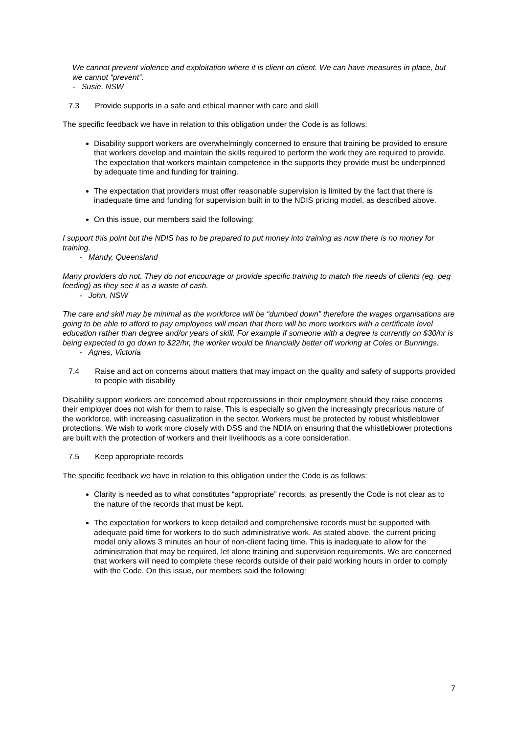We cannot prevent violence and exploitation where it is client on client. We can have measures in place, but we cannot “prevent”.
- Susie, NSW
7.3 Provide supports in a safe and ethical manner with care and skill
The specific feedback we have in relation to this obligation under the Code is as follows:
Disability support workers are overwhelmingly concerned to ensure that training be provided to ensure that workers develop and maintain the skills required to perform the work they are required to provide. The expectation that workers maintain competence in the supports they provide must be underpinned by adequate time and funding for training.
The expectation that providers must offer reasonable supervision is limited by the fact that there is inadequate time and funding for supervision built in to the NDIS pricing model, as described above.
On this issue, our members said the following:
I support this point but the NDIS has to be prepared to put money into training as now there is no money for training.
- Mandy, Queensland
Many providers do not. They do not encourage or provide specific training to match the needs of clients (eg. peg feeding) as they see it as a waste of cash.
- John, NSW
The care and skill may be minimal as the workforce will be “dumbed down” therefore the wages organisations are going to be able to afford to pay employees will mean that there will be more workers with a certificate level education rather than degree and/or years of skill. For example if someone with a degree is currently on $30/hr is being expected to go down to $22/hr, the worker would be financially better off working at Coles or Bunnings.
- Agnes, Victoria
7.4 Raise and act on concerns about matters that may impact on the quality and safety of supports provided to people with disability
Disability support workers are concerned about repercussions in their employment should they raise concerns their employer does not wish for them to raise. This is especially so given the increasingly precarious nature of the workforce, with increasing casualization in the sector. Workers must be protected by robust whistleblower protections. We wish to work more closely with DSS and the NDIA on ensuring that the whistleblower protections are built with the protection of workers and their livelihoods as a core consideration.
7.5 Keep appropriate records
The specific feedback we have in relation to this obligation under the Code is as follows:
Clarity is needed as to what constitutes “appropriate” records, as presently the Code is not clear as to the nature of the records that must be kept.
The expectation for workers to keep detailed and comprehensive records must be supported with adequate paid time for workers to do such administrative work. As stated above, the current pricing model only allows 3 minutes an hour of non-client facing time. This is inadequate to allow for the administration that may be required, let alone training and supervision requirements. We are concerned that workers will need to complete these records outside of their paid working hours in order to comply with the Code. On this issue, our members said the following:
7